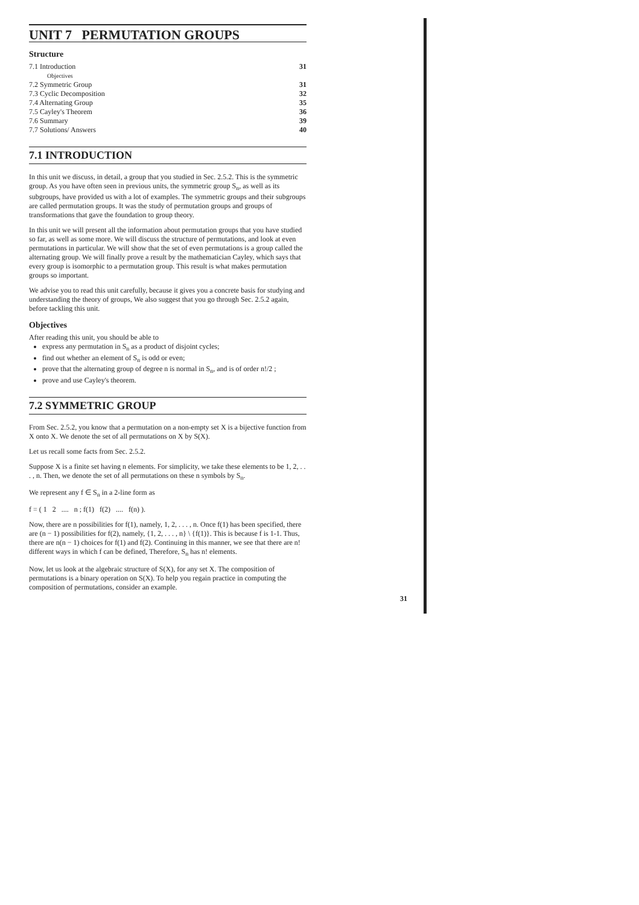UNIT 7 PERMUTATION GROUPS
Structure
| 7.1 Introduction | 31 |
| Objectives | |
| 7.2 Symmetric Group | 31 |
| 7.3 Cyclic Decomposition | 32 |
| 7.4 Alternating Group | 35 |
| 7.5 Cayley's Theorem | 36 |
| 7.6 Summary | 39 |
| 7.7 Solutions/ Answers | 40 |
7.1 INTRODUCTION
In this unit we discuss, in detail, a group that you studied in Sec. 2.5.2. This is the symmetric group. As you have often seen in previous units, the symmetric group S<sub>n</sub>, as well as its subgroups, have provided us with a lot of examples. The symmetric groups and their subgroups are called permutation groups. It was the study of permutation groups and groups of transformations that gave the foundation to group theory.
In this unit we will present all the information about permutation groups that you have studied so far, as well as some more. We will discuss the structure of permutations, and look at even permutations in particular. We will show that the set of even permutations is a group called the alternating group. We will finally prove a result by the mathematician Cayley, which says that every group is isomorphic to a permutation group. This result is what makes permutation groups so important.
We advise you to read this unit carefully, because it gives you a concrete basis for studying and understanding the theory of groups, We also suggest that you go through Sec. 2.5.2 again, before tackling this unit.
Objectives
After reading this unit, you should be able to
express any permutation in S<sub>n</sub> as a product of disjoint cycles;
find out whether an element of S<sub>n</sub> is odd or even;
prove that the alternating group of degree n is normal in S<sub>n</sub>, and is of order n!/2 ;
prove and use Cayley's theorem.
7.2 SYMMETRIC GROUP
From Sec. 2.5.2, you know that a permutation on a non-empty set X is a bijective function from X onto X. We denote the set of all permutations on X by S(X).
Let us recall some facts from Sec. 2.5.2.
Suppose X is a finite set having n elements. For simplicity, we take these elements to be 1, 2, . . . , n. Then, we denote the set of all permutations on these n symbols by S<sub>n</sub>.
We represent any f ∈ S<sub>n</sub> in a 2-line form as
f = ( 1 2 .... n ; f(1) f(2) .... f(n) ).
Now, there are n possibilities for f(1), namely, 1, 2, . . . , n. Once f(1) has been specified, there are (n − 1) possibilities for f(2), namely, {1, 2, . . . , n} \ {f(1)}. This is because f is 1-1. Thus, there are n(n − 1) choices for f(1) and f(2). Continuing in this manner, we see that there are n! different ways in which f can be defined, Therefore, S<sub>n</sub> has n! elements.
Now, let us look at the algebraic structure of S(X), for any set X. The composition of permutations is a binary operation on S(X). To help you regain practice in computing the composition of permutations, consider an example.
31